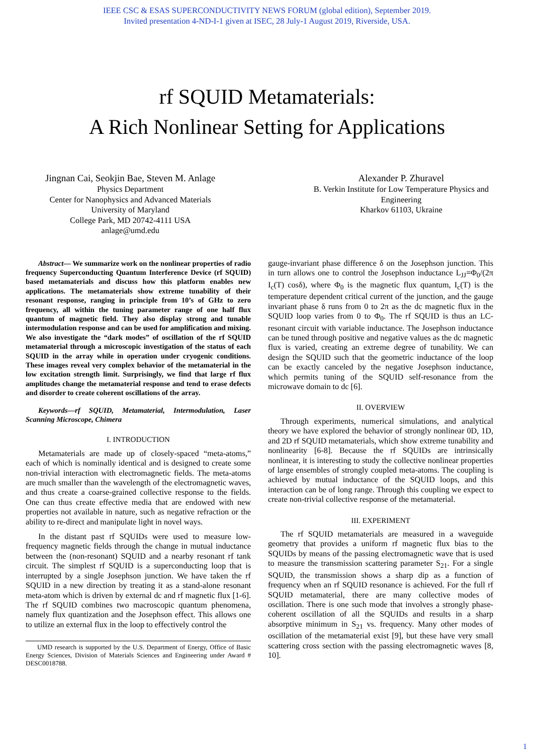IEEE CSC & ESAS SUPERCONDUCTIVITY NEWS FORUM (global edition), September 2019.
Invited presentation 4-ND-I-1 given at ISEC, 28 July-1 August 2019, Riverside, USA.
rf SQUID Metamaterials:
A Rich Nonlinear Setting for Applications
Jingnan Cai, Seokjin Bae, Steven M. Anlage
Physics Department
Center for Nanophysics and Advanced Materials
University of Maryland
College Park, MD 20742-4111 USA
anlage@umd.edu
Alexander P. Zhuravel
B. Verkin Institute for Low Temperature Physics and
Engineering
Kharkov 61103, Ukraine
Abstract— We summarize work on the nonlinear properties of radio frequency Superconducting Quantum Interference Device (rf SQUID) based metamaterials and discuss how this platform enables new applications. The metamaterials show extreme tunability of their resonant response, ranging in principle from 10’s of GHz to zero frequency, all within the tuning parameter range of one half flux quantum of magnetic field. They also display strong and tunable intermodulation response and can be used for amplification and mixing. We also investigate the “dark modes” of oscillation of the rf SQUID metamaterial through a microscopic investigation of the status of each SQUID in the array while in operation under cryogenic conditions. These images reveal very complex behavior of the metamaterial in the low excitation strength limit. Surprisingly, we find that large rf flux amplitudes change the metamaterial response and tend to erase defects and disorder to create coherent oscillations of the array.
Keywords—rf SQUID, Metamaterial, Intermodulation, Laser Scanning Microscope, Chimera
I. INTRODUCTION
Metamaterials are made up of closely-spaced “meta-atoms,” each of which is nominally identical and is designed to create some non-trivial interaction with electromagnetic fields. The meta-atoms are much smaller than the wavelength of the electromagnetic waves, and thus create a coarse-grained collective response to the fields. One can thus create effective media that are endowed with new properties not available in nature, such as negative refraction or the ability to re-direct and manipulate light in novel ways.
In the distant past rf SQUIDs were used to measure low-frequency magnetic fields through the change in mutual inductance between the (non-resonant) SQUID and a nearby resonant rf tank circuit. The simplest rf SQUID is a superconducting loop that is interrupted by a single Josephson junction. We have taken the rf SQUID in a new direction by treating it as a stand-alone resonant meta-atom which is driven by external dc and rf magnetic flux [1-6]. The rf SQUID combines two macroscopic quantum phenomena, namely flux quantization and the Josephson effect. This allows one to utilize an external flux in the loop to effectively control the
UMD research is supported by the U.S. Department of Energy, Office of Basic Energy Sciences, Division of Materials Sciences and Engineering under Award # DESC0018788.
gauge-invariant phase difference δ on the Josephson junction. This in turn allows one to control the Josephson inductance L<sub>JJ</sub>=Φ<sub>0</sub>/(2π I<sub>c</sub>(T) cosδ), where Φ<sub>0</sub> is the magnetic flux quantum, I<sub>c</sub>(T) is the temperature dependent critical current of the junction, and the gauge invariant phase δ runs from 0 to 2π as the dc magnetic flux in the SQUID loop varies from 0 to Φ<sub>0</sub>. The rf SQUID is thus an LC-resonant circuit with variable inductance. The Josephson inductance can be tuned through positive and negative values as the dc magnetic flux is varied, creating an extreme degree of tunability. We can design the SQUID such that the geometric inductance of the loop can be exactly canceled by the negative Josephson inductance, which permits tuning of the SQUID self-resonance from the microwave domain to dc [6].
II. OVERVIEW
Through experiments, numerical simulations, and analytical theory we have explored the behavior of strongly nonlinear 0D, 1D, and 2D rf SQUID metamaterials, which show extreme tunability and nonlinearity [6-8]. Because the rf SQUIDs are intrinsically nonlinear, it is interesting to study the collective nonlinear properties of large ensembles of strongly coupled meta-atoms. The coupling is achieved by mutual inductance of the SQUID loops, and this interaction can be of long range. Through this coupling we expect to create non-trivial collective response of the metamaterial.
III. EXPERIMENT
The rf SQUID metamaterials are measured in a waveguide geometry that provides a uniform rf magnetic flux bias to the SQUIDs by means of the passing electromagnetic wave that is used to measure the transmission scattering parameter S<sub>21</sub>. For a single SQUID, the transmission shows a sharp dip as a function of frequency when an rf SQUID resonance is achieved. For the full rf SQUID metamaterial, there are many collective modes of oscillation. There is one such mode that involves a strongly phase-coherent oscillation of all the SQUIDs and results in a sharp absorptive minimum in S<sub>21</sub> vs. frequency. Many other modes of oscillation of the metamaterial exist [9], but these have very small scattering cross section with the passing electromagnetic waves [8, 10].
1